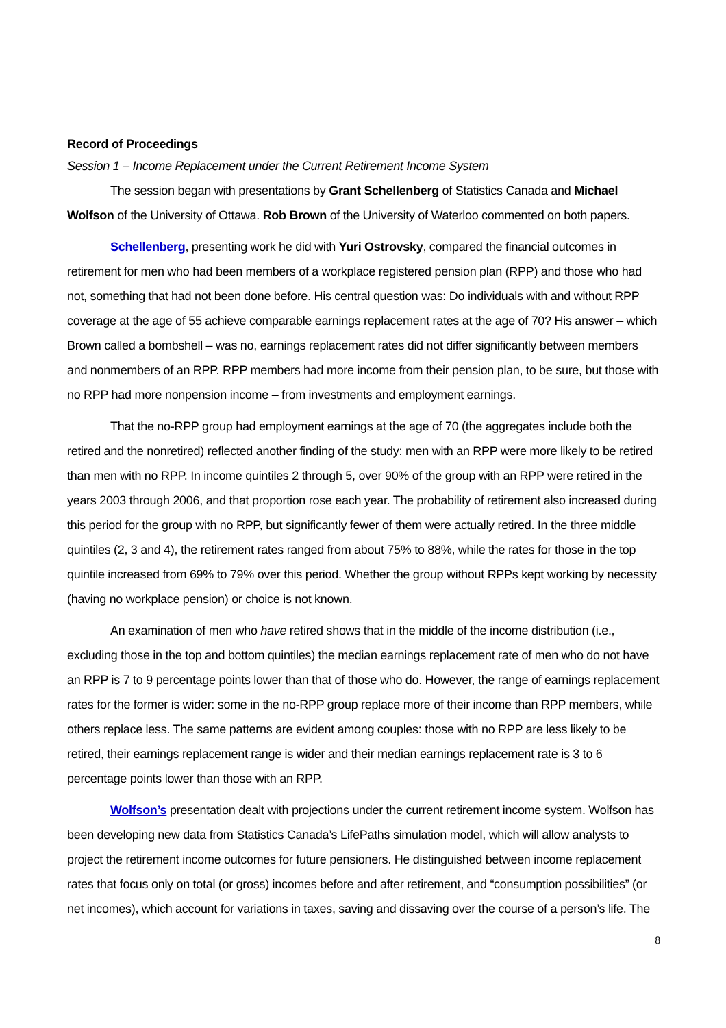Record of Proceedings
Session 1 – Income Replacement under the Current Retirement Income System
The session began with presentations by Grant Schellenberg of Statistics Canada and Michael Wolfson of the University of Ottawa. Rob Brown of the University of Waterloo commented on both papers.
Schellenberg, presenting work he did with Yuri Ostrovsky, compared the financial outcomes in retirement for men who had been members of a workplace registered pension plan (RPP) and those who had not, something that had not been done before. His central question was: Do individuals with and without RPP coverage at the age of 55 achieve comparable earnings replacement rates at the age of 70? His answer – which Brown called a bombshell – was no, earnings replacement rates did not differ significantly between members and nonmembers of an RPP. RPP members had more income from their pension plan, to be sure, but those with no RPP had more nonpension income – from investments and employment earnings.
That the no-RPP group had employment earnings at the age of 70 (the aggregates include both the retired and the nonretired) reflected another finding of the study: men with an RPP were more likely to be retired than men with no RPP. In income quintiles 2 through 5, over 90% of the group with an RPP were retired in the years 2003 through 2006, and that proportion rose each year. The probability of retirement also increased during this period for the group with no RPP, but significantly fewer of them were actually retired. In the three middle quintiles (2, 3 and 4), the retirement rates ranged from about 75% to 88%, while the rates for those in the top quintile increased from 69% to 79% over this period. Whether the group without RPPs kept working by necessity (having no workplace pension) or choice is not known.
An examination of men who have retired shows that in the middle of the income distribution (i.e., excluding those in the top and bottom quintiles) the median earnings replacement rate of men who do not have an RPP is 7 to 9 percentage points lower than that of those who do. However, the range of earnings replacement rates for the former is wider: some in the no-RPP group replace more of their income than RPP members, while others replace less. The same patterns are evident among couples: those with no RPP are less likely to be retired, their earnings replacement range is wider and their median earnings replacement rate is 3 to 6 percentage points lower than those with an RPP.
Wolfson’s presentation dealt with projections under the current retirement income system. Wolfson has been developing new data from Statistics Canada’s LifePaths simulation model, which will allow analysts to project the retirement income outcomes for future pensioners. He distinguished between income replacement rates that focus only on total (or gross) incomes before and after retirement, and “consumption possibilities” (or net incomes), which account for variations in taxes, saving and dissaving over the course of a person’s life. The
8